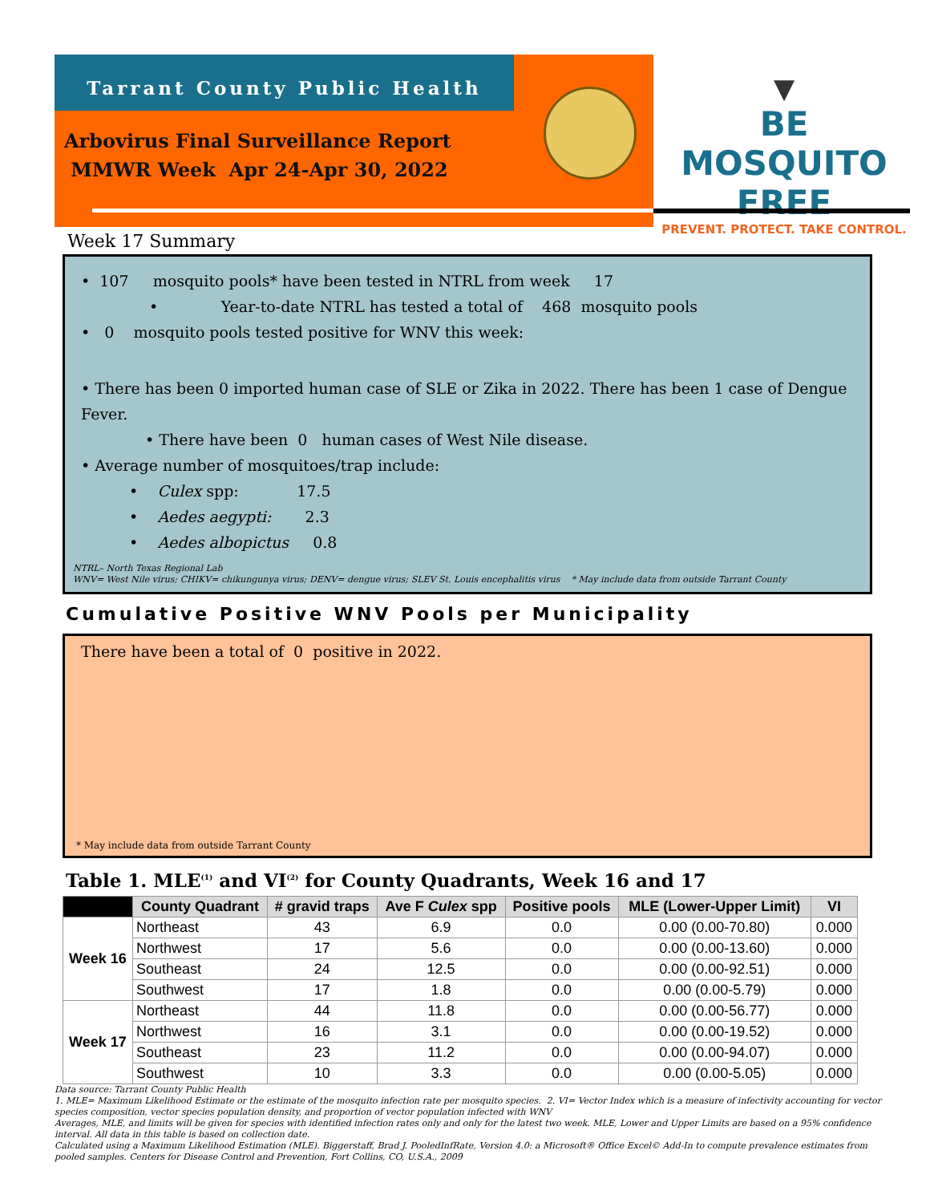Tarrant County Public Health
Arbovirus Final Surveillance Report
MMWR Week Apr 24-Apr 30, 2022
▼
BE MOSQUITO FREE
PREVENT. PROTECT. TAKE CONTROL.
Week 17 Summary
• 107 mosquito pools* have been tested in NTRL from week 17
• Year-to-date NTRL has tested a total of 468 mosquito pools
• 0 mosquito pools tested positive for WNV this week:
• There has been 0 imported human case of SLE or Zika in 2022. There has been 1 case of Dengue Fever.
• There have been 0 human cases of West Nile disease.
• Average number of mosquitoes/trap include:
• Culex spp: 17.5
• Aedes aegypti: 2.3
• Aedes albopictus 0.8
NTRL– North Texas Regional Lab
WNV= West Nile virus; CHIKV= chikungunya virus; DENV= dengue virus; SLEV St. Louis encephalitis virus * May include data from outside Tarrant County
Cumulative Positive WNV Pools per Municipality
There have been a total of 0 positive in 2022.
* May include data from outside Tarrant County
Table 1. MLE<sup>(1)</sup> and VI<sup>(2)</sup> for County Quadrants, Week 16 and 17
| | County Quadrant | # gravid traps | Ave F Culex spp | Positive pools | MLE (Lower-Upper Limit) | VI |
| --- | --- | --- | --- | --- | --- | --- |
| Week 16 | Northeast | 43 | 6.9 | 0.0 | 0.00 (0.00-70.80) | 0.000 |
| | Northwest | 17 | 5.6 | 0.0 | 0.00 (0.00-13.60) | 0.000 |
| | Southeast | 24 | 12.5 | 0.0 | 0.00 (0.00-92.51) | 0.000 |
| | Southwest | 17 | 1.8 | 0.0 | 0.00 (0.00-5.79) | 0.000 |
| Week 17 | Northeast | 44 | 11.8 | 0.0 | 0.00 (0.00-56.77) | 0.000 |
| | Northwest | 16 | 3.1 | 0.0 | 0.00 (0.00-19.52) | 0.000 |
| | Southeast | 23 | 11.2 | 0.0 | 0.00 (0.00-94.07) | 0.000 |
| | Southwest | 10 | 3.3 | 0.0 | 0.00 (0.00-5.05) | 0.000 |
Data source: Tarrant County Public Health
1. MLE= Maximum Likelihood Estimate or the estimate of the mosquito infection rate per mosquito species. 2. VI= Vector Index which is a measure of infectivity accounting for vector species composition, vector species population density, and proportion of vector population infected with WNV
Averages, MLE, and limits will be given for species with identified infection rates only and only for the latest two week. MLE, Lower and Upper Limits are based on a 95% confidence interval. All data in this table is based on collection date.
Calculated using a Maximum Likelihood Estimation (MLE). Biggerstaff, Brad J. PooledInfRate, Version 4.0: a Microsoft® Office Excel© Add-In to compute prevalence estimates from pooled samples. Centers for Disease Control and Prevention, Fort Collins, CO, U.S.A., 2009